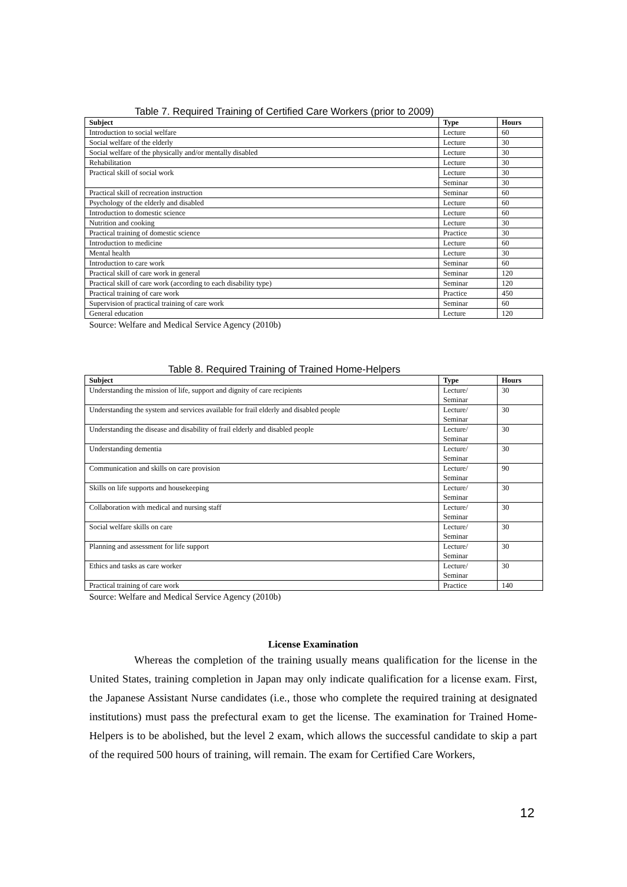Table 7. Required Training of Certified Care Workers (prior to 2009)
| Subject | Type | Hours |
| --- | --- | --- |
| Introduction to social welfare | Lecture | 60 |
| Social welfare of the elderly | Lecture | 30 |
| Social welfare of the physically and/or mentally disabled | Lecture | 30 |
| Rehabilitation | Lecture | 30 |
| Practical skill of social work | Lecture | 30 |
| | Seminar | 30 |
| Practical skill of recreation instruction | Seminar | 60 |
| Psychology of the elderly and disabled | Lecture | 60 |
| Introduction to domestic science | Lecture | 60 |
| Nutrition and cooking | Lecture | 30 |
| Practical training of domestic science | Practice | 30 |
| Introduction to medicine | Lecture | 60 |
| Mental health | Lecture | 30 |
| Introduction to care work | Seminar | 60 |
| Practical skill of care work in general | Seminar | 120 |
| Practical skill of care work (according to each disability type) | Seminar | 120 |
| Practical training of care work | Practice | 450 |
| Supervision of practical training of care work | Seminar | 60 |
| General education | Lecture | 120 |
Source: Welfare and Medical Service Agency (2010b)
Table 8. Required Training of Trained Home-Helpers
| Subject | Type | Hours |
| --- | --- | --- |
| Understanding the mission of life, support and dignity of care recipients | Lecture/ Seminar | 30 |
| Understanding the system and services available for frail elderly and disabled people | Lecture/ Seminar | 30 |
| Understanding the disease and disability of frail elderly and disabled people | Lecture/ Seminar | 30 |
| Understanding dementia | Lecture/ Seminar | 30 |
| Communication and skills on care provision | Lecture/ Seminar | 90 |
| Skills on life supports and housekeeping | Lecture/ Seminar | 30 |
| Collaboration with medical and nursing staff | Lecture/ Seminar | 30 |
| Social welfare skills on care | Lecture/ Seminar | 30 |
| Planning and assessment for life support | Lecture/ Seminar | 30 |
| Ethics and tasks as care worker | Lecture/ Seminar | 30 |
| Practical training of care work | Practice | 140 |
Source: Welfare and Medical Service Agency (2010b)
License Examination
Whereas the completion of the training usually means qualification for the license in the United States, training completion in Japan may only indicate qualification for a license exam. First, the Japanese Assistant Nurse candidates (i.e., those who complete the required training at designated institutions) must pass the prefectural exam to get the license. The examination for Trained Home-Helpers is to be abolished, but the level 2 exam, which allows the successful candidate to skip a part of the required 500 hours of training, will remain. The exam for Certified Care Workers,
12